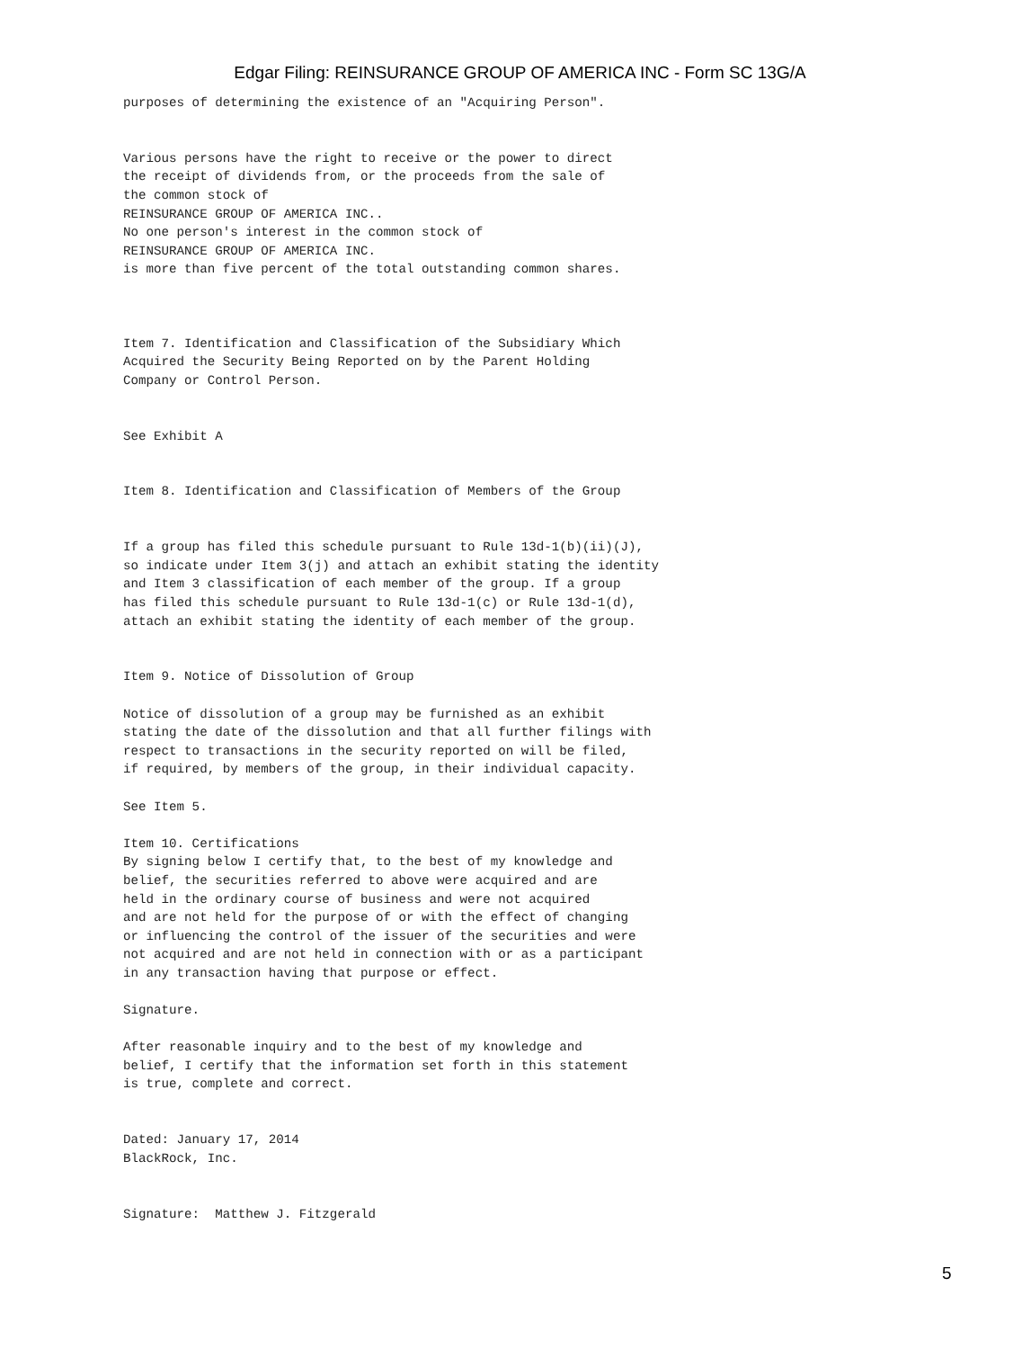Edgar Filing: REINSURANCE GROUP OF AMERICA INC - Form SC 13G/A
purposes of determining the existence of an "Acquiring Person".


Various persons have the right to receive or the power to direct
the receipt of dividends from, or the proceeds from the sale of
the common stock of
REINSURANCE GROUP OF AMERICA INC..
No one person's interest in the common stock of
REINSURANCE GROUP OF AMERICA INC.
is more than five percent of the total outstanding common shares.



Item 7. Identification and Classification of the Subsidiary Which
Acquired the Security Being Reported on by the Parent Holding
Company or Control Person.


See Exhibit A


Item 8. Identification and Classification of Members of the Group


If a group has filed this schedule pursuant to Rule 13d-1(b)(ii)(J),
so indicate under Item 3(j) and attach an exhibit stating the identity
and Item 3 classification of each member of the group. If a group
has filed this schedule pursuant to Rule 13d-1(c) or Rule 13d-1(d),
attach an exhibit stating the identity of each member of the group.


Item 9. Notice of Dissolution of Group

Notice of dissolution of a group may be furnished as an exhibit
stating the date of the dissolution and that all further filings with
respect to transactions in the security reported on will be filed,
if required, by members of the group, in their individual capacity.

See Item 5.

Item 10. Certifications
By signing below I certify that, to the best of my knowledge and
belief, the securities referred to above were acquired and are
held in the ordinary course of business and were not acquired
and are not held for the purpose of or with the effect of changing
or influencing the control of the issuer of the securities and were
not acquired and are not held in connection with or as a participant
in any transaction having that purpose or effect.

Signature.

After reasonable inquiry and to the best of my knowledge and
belief, I certify that the information set forth in this statement
is true, complete and correct.


Dated: January 17, 2014
BlackRock, Inc.


Signature:  Matthew J. Fitzgerald
5